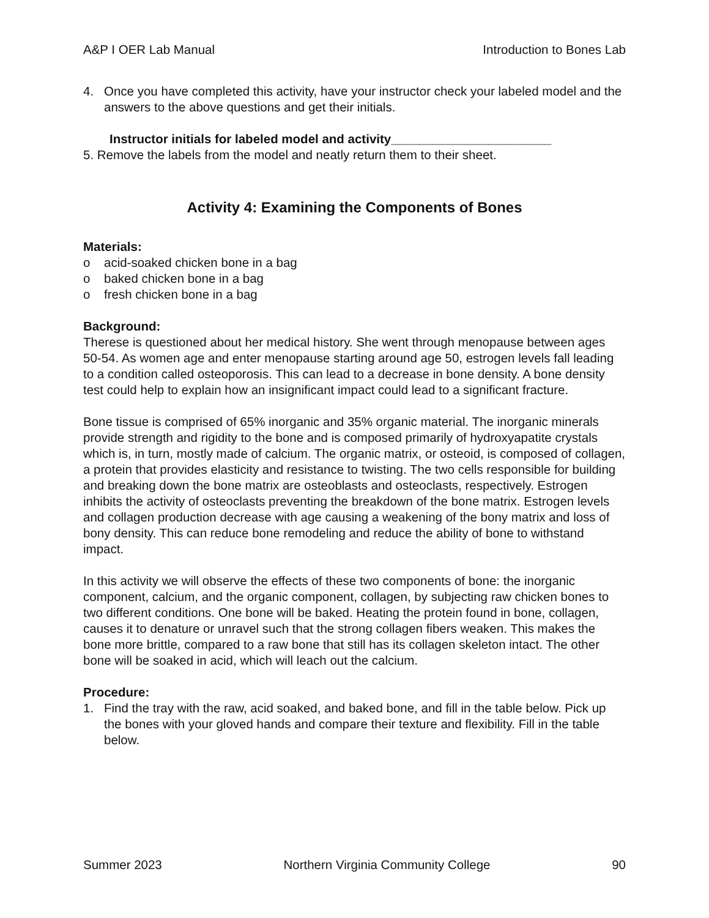A&P I OER Lab Manual Introduction to Bones Lab
4. Once you have completed this activity, have your instructor check your labeled model and the answers to the above questions and get their initials.
Instructor initials for labeled model and activity_______________________
5. Remove the labels from the model and neatly return them to their sheet.
Activity 4: Examining the Components of Bones
Materials:
o acid-soaked chicken bone in a bag
o baked chicken bone in a bag
o fresh chicken bone in a bag
Background:
Therese is questioned about her medical history. She went through menopause between ages 50-54. As women age and enter menopause starting around age 50, estrogen levels fall leading to a condition called osteoporosis. This can lead to a decrease in bone density. A bone density test could help to explain how an insignificant impact could lead to a significant fracture.
Bone tissue is comprised of 65% inorganic and 35% organic material. The inorganic minerals provide strength and rigidity to the bone and is composed primarily of hydroxyapatite crystals which is, in turn, mostly made of calcium. The organic matrix, or osteoid, is composed of collagen, a protein that provides elasticity and resistance to twisting. The two cells responsible for building and breaking down the bone matrix are osteoblasts and osteoclasts, respectively. Estrogen inhibits the activity of osteoclasts preventing the breakdown of the bone matrix. Estrogen levels and collagen production decrease with age causing a weakening of the bony matrix and loss of bony density. This can reduce bone remodeling and reduce the ability of bone to withstand impact.
In this activity we will observe the effects of these two components of bone: the inorganic component, calcium, and the organic component, collagen, by subjecting raw chicken bones to two different conditions. One bone will be baked. Heating the protein found in bone, collagen, causes it to denature or unravel such that the strong collagen fibers weaken. This makes the bone more brittle, compared to a raw bone that still has its collagen skeleton intact. The other bone will be soaked in acid, which will leach out the calcium.
Procedure:
1. Find the tray with the raw, acid soaked, and baked bone, and fill in the table below. Pick up the bones with your gloved hands and compare their texture and flexibility. Fill in the table below.
Summer 2023 Northern Virginia Community College 90